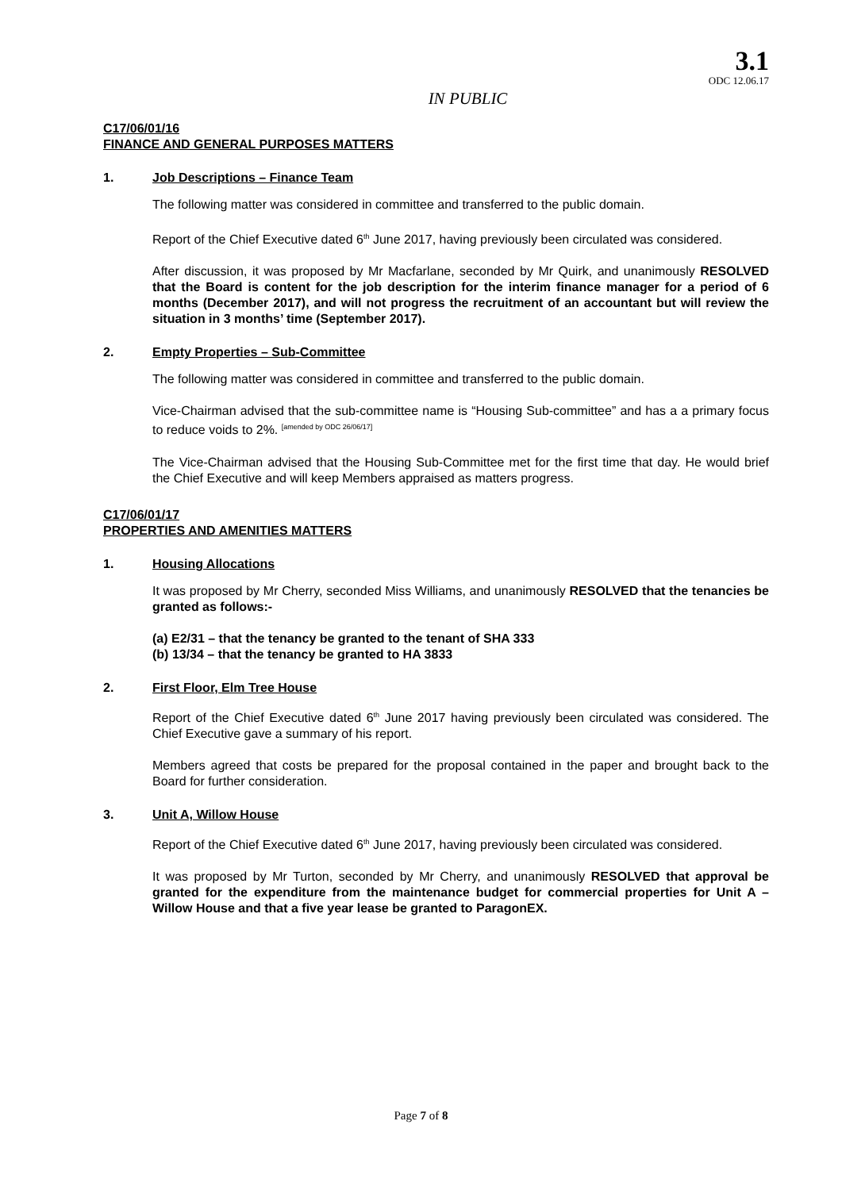3.1
ODC 12.06.17
IN PUBLIC
C17/06/01/16
FINANCE AND GENERAL PURPOSES MATTERS
1. Job Descriptions – Finance Team
The following matter was considered in committee and transferred to the public domain.
Report of the Chief Executive dated 6<sup>th</sup> June 2017, having previously been circulated was considered.
After discussion, it was proposed by Mr Macfarlane, seconded by Mr Quirk, and unanimously RESOLVED that the Board is content for the job description for the interim finance manager for a period of 6 months (December 2017), and will not progress the recruitment of an accountant but will review the situation in 3 months’ time (September 2017).
2. Empty Properties – Sub-Committee
The following matter was considered in committee and transferred to the public domain.
Vice-Chairman advised that the sub-committee name is “Housing Sub-committee” and has a a primary focus to reduce voids to 2%. <sup>[amended by ODC 26/06/17]</sup>
The Vice-Chairman advised that the Housing Sub-Committee met for the first time that day. He would brief the Chief Executive and will keep Members appraised as matters progress.
C17/06/01/17
PROPERTIES AND AMENITIES MATTERS
1. Housing Allocations
It was proposed by Mr Cherry, seconded Miss Williams, and unanimously RESOLVED that the tenancies be granted as follows:-
(a) E2/31 – that the tenancy be granted to the tenant of SHA 333
(b) 13/34 – that the tenancy be granted to HA 3833
2. First Floor, Elm Tree House
Report of the Chief Executive dated 6<sup>th</sup> June 2017 having previously been circulated was considered. The Chief Executive gave a summary of his report.
Members agreed that costs be prepared for the proposal contained in the paper and brought back to the Board for further consideration.
3. Unit A, Willow House
Report of the Chief Executive dated 6<sup>th</sup> June 2017, having previously been circulated was considered.
It was proposed by Mr Turton, seconded by Mr Cherry, and unanimously RESOLVED that approval be granted for the expenditure from the maintenance budget for commercial properties for Unit A – Willow House and that a five year lease be granted to ParagonEX.
Page 7 of 8